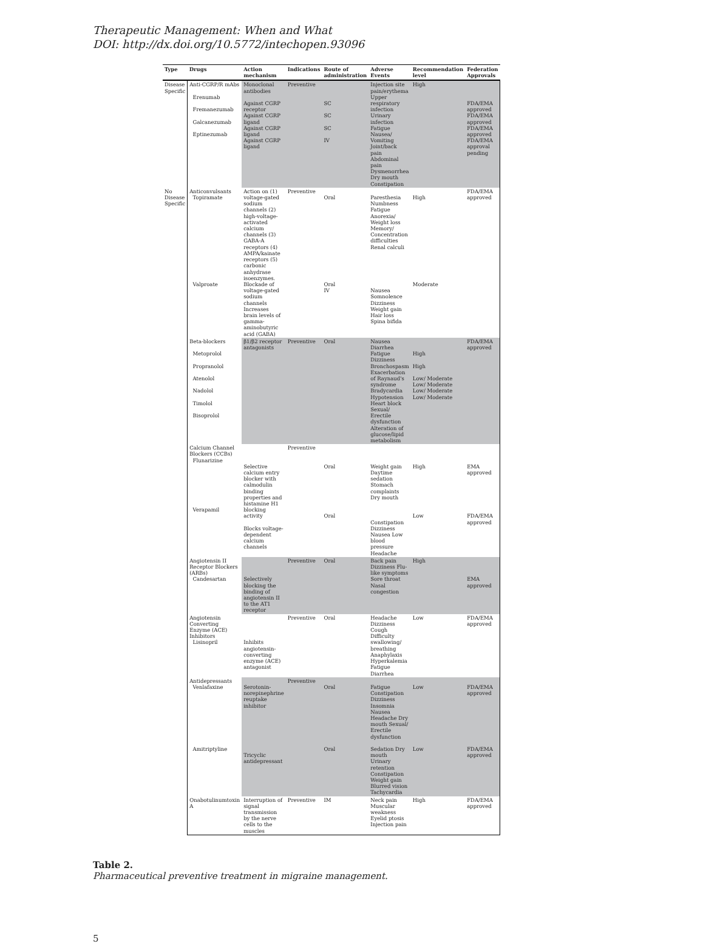Therapeutic Management: When and What
DOI: http://dx.doi.org/10.5772/intechopen.93096
| Type | Drugs | Action mechanism | Indications | Route of administration | Adverse Events | Recommendation level | Federation Approvals |
| --- | --- | --- | --- | --- | --- | --- | --- |
| Disease Specific | Anti-CGRP/R mAbs Erenumab Fremanezumab Galcanezumab Eptinezumab | Monoclonal antibodies Against CGRP receptor Against CGRP ligand Against CGRP ligand Against CGRP ligand | Preventive | SC SC SC IV | Injection site pain/erythema Upper respiratory infection Urinary infection Fatigue Nausea/ Vomiting Joint/back pain Abdominal pain Dysmenorrhea Dry mouth Constipation | High | FDA/EMA approved FDA/EMA approved FDA/EMA approved FDA/EMA approval pending |
| No Disease Specific | Anticonvulsants Topiramate Valproate | Action on (1) voltage-gated sodium channels (2) high-voltage-activated calcium channels (3) GABA-A receptors (4) AMPA/kainate receptors (5) carbonic anhydrase isoenzymes. Blockade of voltage-gated sodium channels Increases brain levels of gamma-aminobutyric acid (GABA) | Preventive | Oral Oral IV | Paresthesia Numbness Fatigue Anorexia/ Weight loss Memory/ Concentration difficulties Renal calculi Nausea Somnolence Dizziness Weight gain Hair loss Spina bifida | High Moderate | FDA/EMA approved |
| | Beta-blockers Metoprolol Propranolol Atenolol Nadolol Timolol Bisoprolol | β1/β2 receptor antagonists | Preventive | Oral | Nausea Diarrhea Fatigue Dizziness Bronchospasm Exacerbation of Raynaud's syndrome Bradycardia Hypotension Heart block Sexual/ Erectile dysfunction Alteration of glucose/lipid metabolism | High High Low/ Moderate Low/ Moderate Low/ Moderate Low/ Moderate | FDA/EMA approved |
| | Calcium Channel Blockers (CCBs) Flunarizine Verapamil | Selective calcium entry blocker with calmodulin binding properties and histamine H1 blocking activity Blocks voltage-dependent calcium channels | Preventive | Oral Oral | Weight gain Daytime sedation Stomach complaints Dry mouth Constipation Dizziness Nausea Low blood pressure Headache | High Low | EMA approved FDA/EMA approved |
| | Angiotensin II Receptor Blockers (ARBs) Candesartan | Selectively blocking the binding of angiotensin II to the AT1 receptor | Preventive | Oral | Back pain Dizziness Flu-like symptoms Sore throat Nasal congestion | High | EMA approved |
| | Angiotensin Converting Enzyme (ACE) Inhibitors Lisinopril | Inhibits angiotensin-converting enzyme (ACE) antagonist | Preventive | Oral | Headache Dizziness Cough Difficulty swallowing/ breathing Anaphylaxis Hyperkalemia Fatigue Diarrhea | Low | FDA/EMA approved |
| | Antidepressants Venlafaxine Amitriptyline | Serotonin-norepinephrine reuptake inhibitor Tricyclic antidepressant | Preventive | Oral Oral | Fatigue Constipation Dizziness Insomnia Nausea Headache Dry mouth Sexual/ Erectile dysfunction Sedation Dry mouth Urinary retention Constipation Weight gain Blurred vision Tachycardia | Low Low | FDA/EMA approved FDA/EMA approved |
| | Onabotulinumtoxin A | Interruption of signal transmission by the nerve cells to the muscles | Preventive | IM | Neck pain Muscular weakness Eyelid ptosis Injection pain | High | FDA/EMA approved |
Table 2.
Pharmaceutical preventive treatment in migraine management.
5